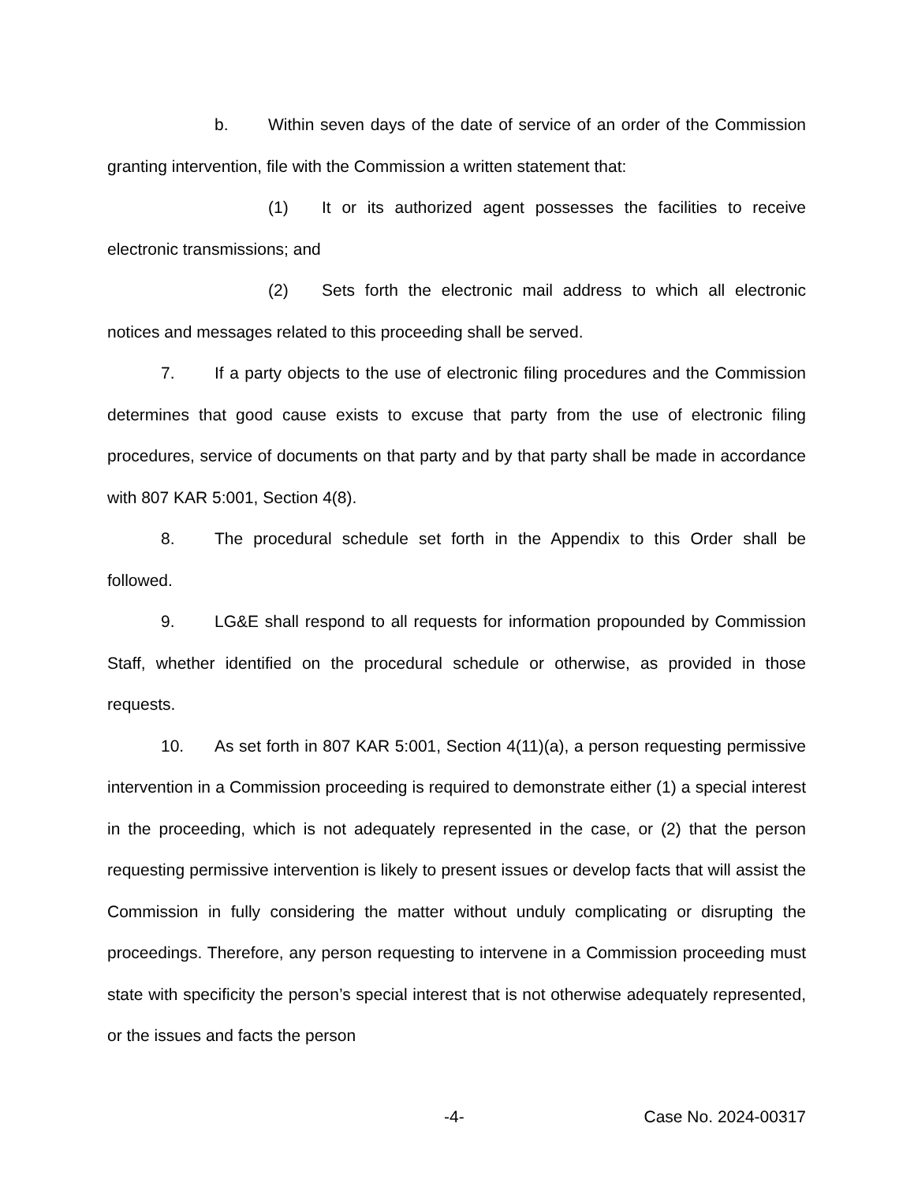b. Within seven days of the date of service of an order of the Commission granting intervention, file with the Commission a written statement that:
(1) It or its authorized agent possesses the facilities to receive electronic transmissions; and
(2) Sets forth the electronic mail address to which all electronic notices and messages related to this proceeding shall be served.
7. If a party objects to the use of electronic filing procedures and the Commission determines that good cause exists to excuse that party from the use of electronic filing procedures, service of documents on that party and by that party shall be made in accordance with 807 KAR 5:001, Section 4(8).
8. The procedural schedule set forth in the Appendix to this Order shall be followed.
9. LG&E shall respond to all requests for information propounded by Commission Staff, whether identified on the procedural schedule or otherwise, as provided in those requests.
10. As set forth in 807 KAR 5:001, Section 4(11)(a), a person requesting permissive intervention in a Commission proceeding is required to demonstrate either (1) a special interest in the proceeding, which is not adequately represented in the case, or (2) that the person requesting permissive intervention is likely to present issues or develop facts that will assist the Commission in fully considering the matter without unduly complicating or disrupting the proceedings. Therefore, any person requesting to intervene in a Commission proceeding must state with specificity the person’s special interest that is not otherwise adequately represented, or the issues and facts the person
-4- Case No. 2024-00317